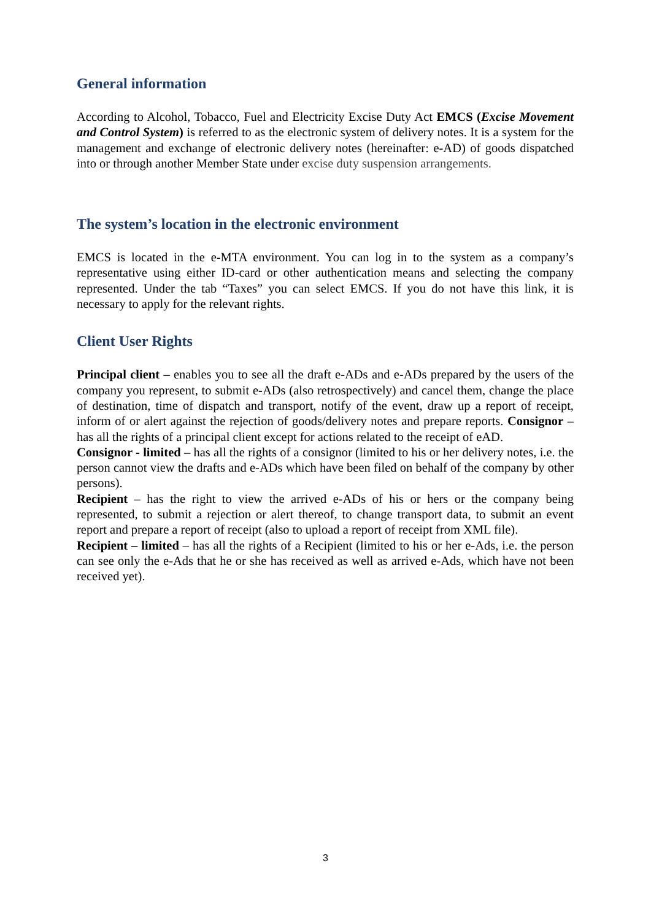General information
According to Alcohol, Tobacco, Fuel and Electricity Excise Duty Act EMCS (Excise Movement and Control System) is referred to as the electronic system of delivery notes. It is a system for the management and exchange of electronic delivery notes (hereinafter: e-AD) of goods dispatched into or through another Member State under excise duty suspension arrangements.
The system’s location in the electronic environment
EMCS is located in the e-MTA environment. You can log in to the system as a company’s representative using either ID-card or other authentication means and selecting the company represented. Under the tab “Taxes” you can select EMCS. If you do not have this link, it is necessary to apply for the relevant rights.
Client User Rights
Principal client – enables you to see all the draft e-ADs and e-ADs prepared by the users of the company you represent, to submit e-ADs (also retrospectively) and cancel them, change the place of destination, time of dispatch and transport, notify of the event, draw up a report of receipt, inform of or alert against the rejection of goods/delivery notes and prepare reports. Consignor – has all the rights of a principal client except for actions related to the receipt of eAD.
Consignor - limited – has all the rights of a consignor (limited to his or her delivery notes, i.e. the person cannot view the drafts and e-ADs which have been filed on behalf of the company by other persons).
Recipient – has the right to view the arrived e-ADs of his or hers or the company being represented, to submit a rejection or alert thereof, to change transport data, to submit an event report and prepare a report of receipt (also to upload a report of receipt from XML file).
Recipient – limited – has all the rights of a Recipient (limited to his or her e-Ads, i.e. the person can see only the e-Ads that he or she has received as well as arrived e-Ads, which have not been received yet).
3